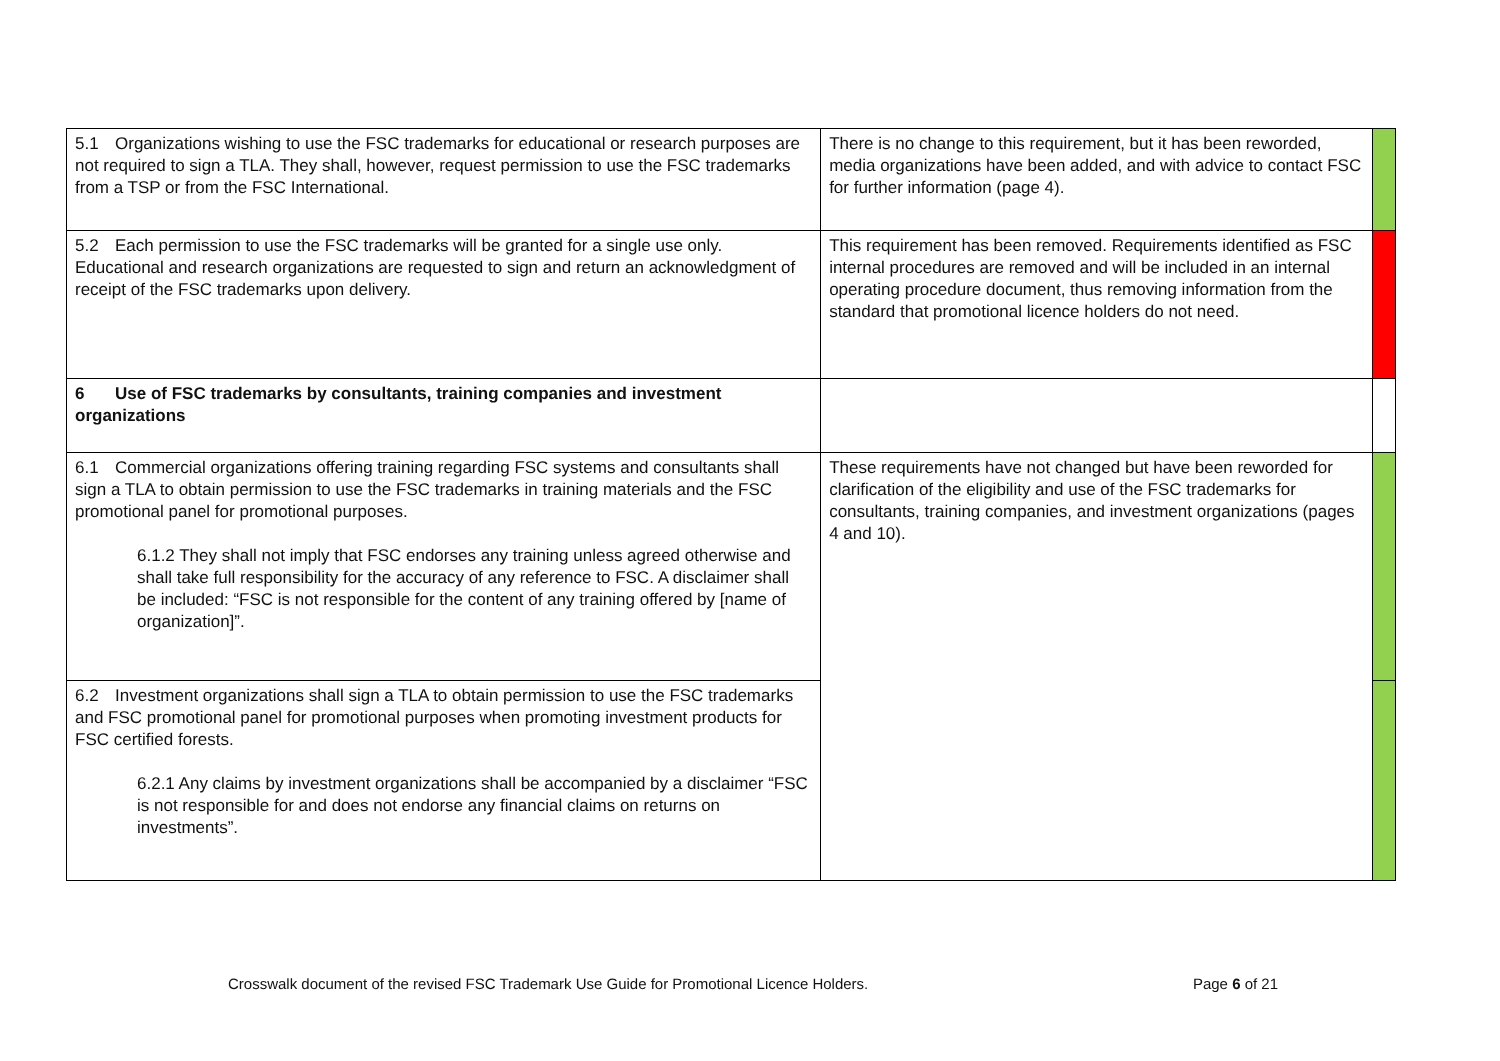| 5.1 Organizations wishing to use the FSC trademarks for educational or research purposes are not required to sign a TLA. They shall, however, request permission to use the FSC trademarks from a TSP or from the FSC International. | There is no change to this requirement, but it has been reworded, media organizations have been added, and with advice to contact FSC for further information (page 4). | |
| 5.2 Each permission to use the FSC trademarks will be granted for a single use only. Educational and research organizations are requested to sign and return an acknowledgment of receipt of the FSC trademarks upon delivery. | This requirement has been removed. Requirements identified as FSC internal procedures are removed and will be included in an internal operating procedure document, thus removing information from the standard that promotional licence holders do not need. | |
| 6 Use of FSC trademarks by consultants, training companies and investment organizations | | |
| 6.1 Commercial organizations offering training regarding FSC systems and consultants shall sign a TLA to obtain permission to use the FSC trademarks in training materials and the FSC promotional panel for promotional purposes. 6.1.2 They shall not imply that FSC endorses any training unless agreed otherwise and shall take full responsibility for the accuracy of any reference to FSC. A disclaimer shall be included: “FSC is not responsible for the content of any training offered by [name of organization]”. | These requirements have not changed but have been reworded for clarification of the eligibility and use of the FSC trademarks for consultants, training companies, and investment organizations (pages 4 and 10). | |
| 6.2 Investment organizations shall sign a TLA to obtain permission to use the FSC trademarks and FSC promotional panel for promotional purposes when promoting investment products for FSC certified forests. 6.2.1 Any claims by investment organizations shall be accompanied by a disclaimer “FSC is not responsible for and does not endorse any financial claims on returns on investments”. | | |
Crosswalk document of the revised FSC Trademark Use Guide for Promotional Licence Holders. Page 6 of 21